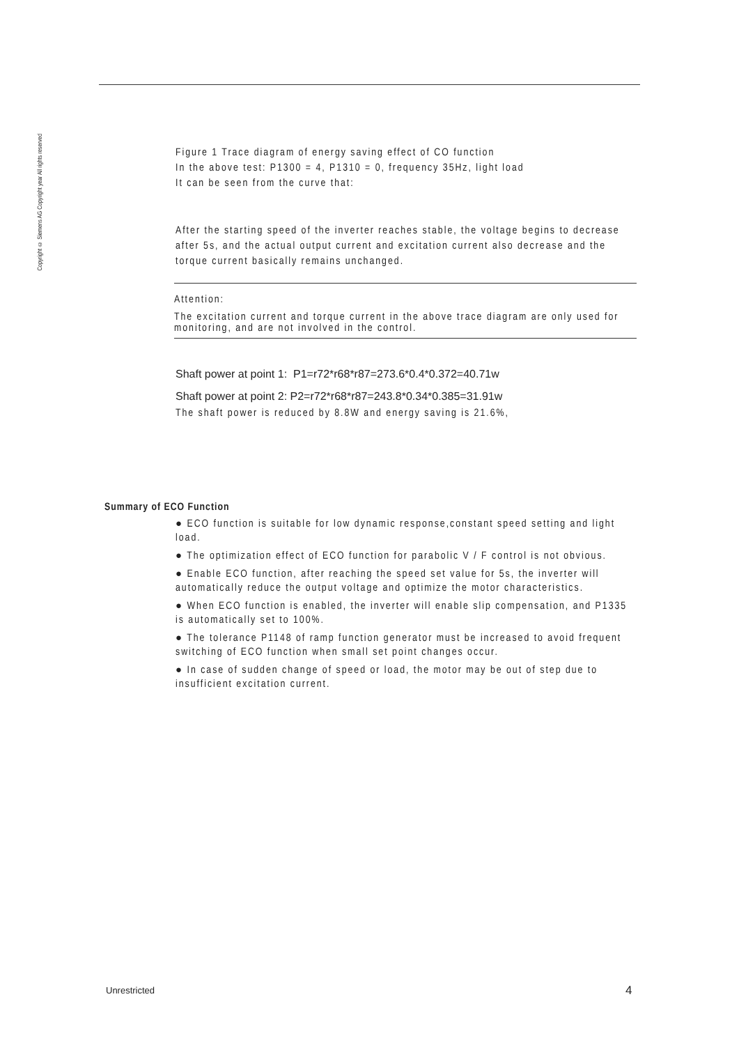Copyright © Siemens AG Copyright year All rights reserved
Figure 1 Trace diagram of energy saving effect of CO function
In the above test: P1300 = 4, P1310 = 0, frequency 35Hz, light load
It can be seen from the curve that:
After the starting speed of the inverter reaches stable, the voltage begins to decrease after 5s, and the actual output current and excitation current also decrease and the torque current basically remains unchanged.
Attention:
The excitation current and torque current in the above trace diagram are only used for monitoring, and are not involved in the control.
Shaft power at point 1: P1=r72*r68*r87=273.6*0.4*0.372=40.71w
Shaft power at point 2: P2=r72*r68*r87=243.8*0.34*0.385=31.91w
The shaft power is reduced by 8.8W and energy saving is 21.6%,
Summary of ECO Function
● ECO function is suitable for low dynamic response,constant speed setting and light load.
● The optimization effect of ECO function for parabolic V / F control is not obvious.
● Enable ECO function, after reaching the speed set value for 5s, the inverter will automatically reduce the output voltage and optimize the motor characteristics.
● When ECO function is enabled, the inverter will enable slip compensation, and P1335 is automatically set to 100%.
● The tolerance P1148 of ramp function generator must be increased to avoid frequent switching of ECO function when small set point changes occur.
● In case of sudden change of speed or load, the motor may be out of step due to insufficient excitation current.
Unrestricted 4